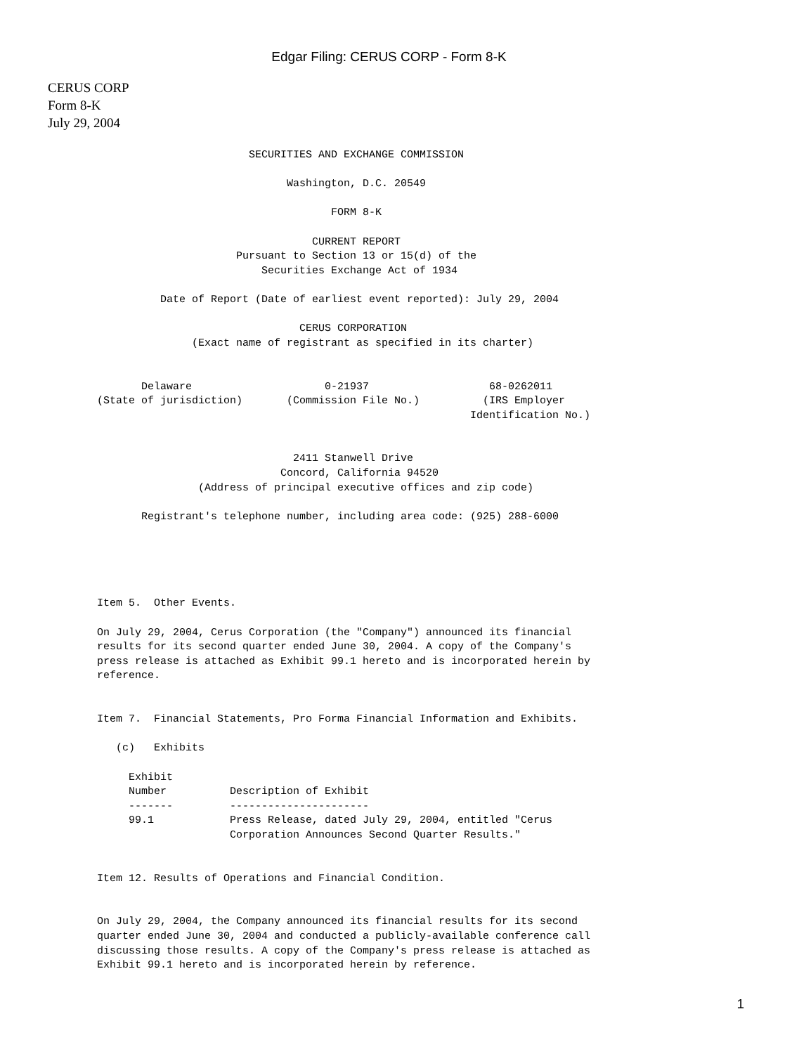Edgar Filing: CERUS CORP - Form 8-K
CERUS CORP
Form 8-K
July 29, 2004
                        SECURITIES AND EXCHANGE COMMISSION

                              Washington, D.C. 20549

                                     FORM 8-K

                                  CURRENT REPORT
                      Pursuant to Section 13 or 15(d) of the
                          Securities Exchange Act of 1934

          Date of Report (Date of earliest event reported): July 29, 2004

                                CERUS CORPORATION
               (Exact name of registrant as specified in its charter)


       Delaware                     0-21937                   68-0262011
(State of jurisdiction)       (Commission File No.)          (IRS Employer
                                                           Identification No.)


                               2411 Stanwell Drive
                             Concord, California 94520
                (Address of principal executive offices and zip code)

       Registrant's telephone number, including area code: (925) 288-6000





Item 5.  Other Events.

On July 29, 2004, Cerus Corporation (the "Company") announced its financial
results for its second quarter ended June 30, 2004. A copy of the Company's
press release is attached as Exhibit 99.1 hereto and is incorporated herein by
reference.


Item 7.  Financial Statements, Pro Forma Financial Information and Exhibits.

   (c)   Exhibits

     Exhibit
     Number          Description of Exhibit
     -------         ----------------------
     99.1            Press Release, dated July 29, 2004, entitled "Cerus
                     Corporation Announces Second Quarter Results."


Item 12. Results of Operations and Financial Condition.


On July 29, 2004, the Company announced its financial results for its second
quarter ended June 30, 2004 and conducted a publicly-available conference call
discussing those results. A copy of the Company's press release is attached as
Exhibit 99.1 hereto and is incorporated herein by reference.
1